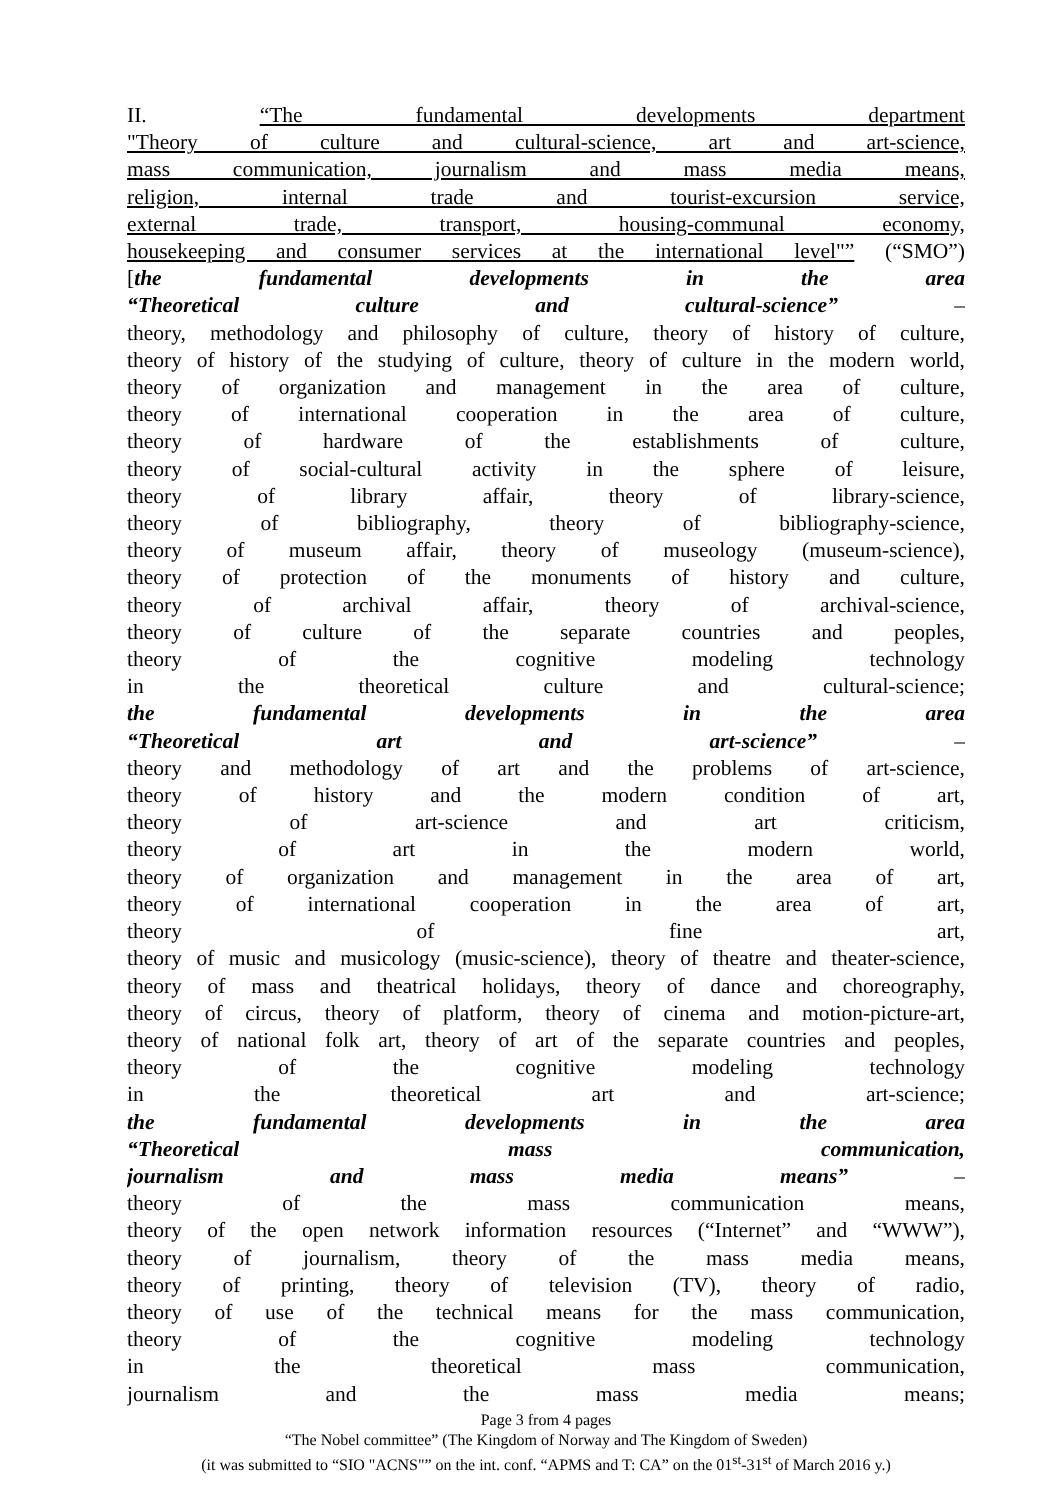II. “The fundamental developments department
"Theory of culture and cultural-science, art and art-science,
mass communication, journalism and mass media means,
religion, internal trade and tourist-excursion service,
external trade, transport, housing-communal economy,
housekeeping and consumer services at the international level"” (“SMO”)
[the fundamental developments in the area
“Theoretical culture and cultural-science” –
theory, methodology and philosophy of culture, theory of history of culture,
theory of history of the studying of culture, theory of culture in the modern world,
theory of organization and management in the area of culture,
theory of international cooperation in the area of culture,
theory of hardware of the establishments of culture,
theory of social-cultural activity in the sphere of leisure,
theory of library affair, theory of library-science,
theory of bibliography, theory of bibliography-science,
theory of museum affair, theory of museology (museum-science),
theory of protection of the monuments of history and culture,
theory of archival affair, theory of archival-science,
theory of culture of the separate countries and peoples,
theory of the cognitive modeling technology
in the theoretical culture and cultural-science;
the fundamental developments in the area
“Theoretical art and art-science” –
theory and methodology of art and the problems of art-science,
theory of history and the modern condition of art,
theory of art-science and art criticism,
theory of art in the modern world,
theory of organization and management in the area of art,
theory of international cooperation in the area of art,
theory of fine art,
theory of music and musicology (music-science), theory of theatre and theater-science,
theory of mass and theatrical holidays, theory of dance and choreography,
theory of circus, theory of platform, theory of cinema and motion-picture-art,
theory of national folk art, theory of art of the separate countries and peoples,
theory of the cognitive modeling technology
in the theoretical art and art-science;
the fundamental developments in the area
“Theoretical mass communication,
journalism and mass media means” –
theory of the mass communication means,
theory of the open network information resources (“Internet” and “WWW”),
theory of journalism, theory of the mass media means,
theory of printing, theory of television (TV), theory of radio,
theory of use of the technical means for the mass communication,
theory of the cognitive modeling technology
in the theoretical mass communication,
journalism and the mass media means;
Page 3 from 4 pages
“The Nobel committee” (The Kingdom of Norway and The Kingdom of Sweden)
(it was submitted to “SIO "ACNS"” on the int. conf. “APMS and T: CA” on the 01<sup>st</sup>-31<sup>st</sup> of March 2016 y.)